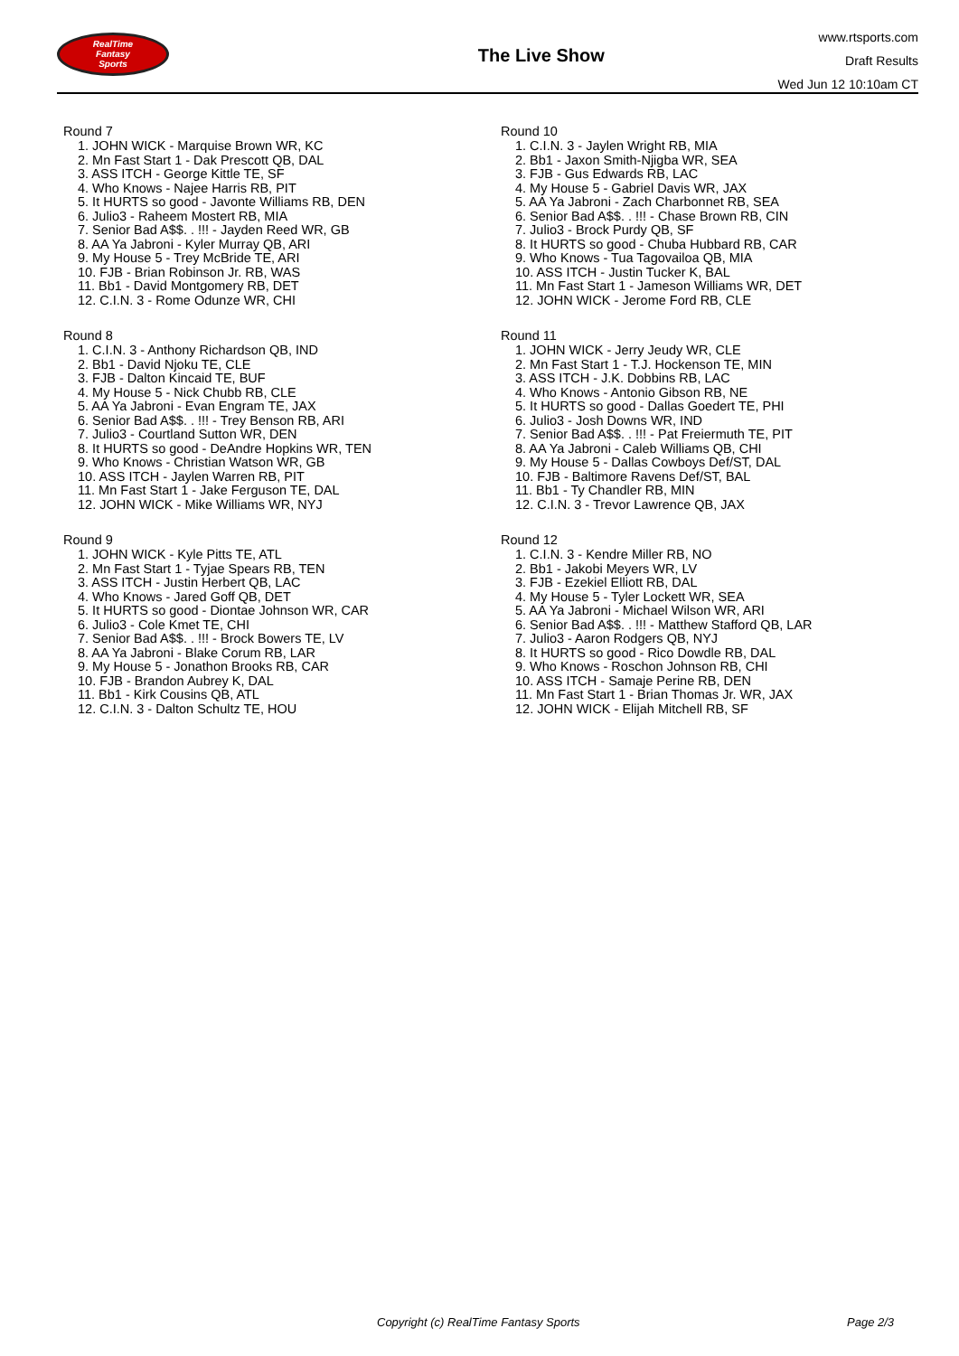RealTime
Fantasy
Sports
The Live Show
www.rtsports.com
Draft Results
Wed Jun 12 10:10am CT
Round 7
1. JOHN WICK - Marquise Brown WR, KC
2. Mn Fast Start 1 - Dak Prescott QB, DAL
3. ASS ITCH - George Kittle TE, SF
4. Who Knows - Najee Harris RB, PIT
5. It HURTS so good - Javonte Williams RB, DEN
6. Julio3 - Raheem Mostert RB, MIA
7. Senior Bad A$$. . !!! - Jayden Reed WR, GB
8. AA Ya Jabroni - Kyler Murray QB, ARI
9. My House 5 - Trey McBride TE, ARI
10. FJB - Brian Robinson Jr. RB, WAS
11. Bb1 - David Montgomery RB, DET
12. C.I.N. 3 - Rome Odunze WR, CHI
Round 8
1. C.I.N. 3 - Anthony Richardson QB, IND
2. Bb1 - David Njoku TE, CLE
3. FJB - Dalton Kincaid TE, BUF
4. My House 5 - Nick Chubb RB, CLE
5. AA Ya Jabroni - Evan Engram TE, JAX
6. Senior Bad A$$. . !!! - Trey Benson RB, ARI
7. Julio3 - Courtland Sutton WR, DEN
8. It HURTS so good - DeAndre Hopkins WR, TEN
9. Who Knows - Christian Watson WR, GB
10. ASS ITCH - Jaylen Warren RB, PIT
11. Mn Fast Start 1 - Jake Ferguson TE, DAL
12. JOHN WICK - Mike Williams WR, NYJ
Round 9
1. JOHN WICK - Kyle Pitts TE, ATL
2. Mn Fast Start 1 - Tyjae Spears RB, TEN
3. ASS ITCH - Justin Herbert QB, LAC
4. Who Knows - Jared Goff QB, DET
5. It HURTS so good - Diontae Johnson WR, CAR
6. Julio3 - Cole Kmet TE, CHI
7. Senior Bad A$$. . !!! - Brock Bowers TE, LV
8. AA Ya Jabroni - Blake Corum RB, LAR
9. My House 5 - Jonathon Brooks RB, CAR
10. FJB - Brandon Aubrey K, DAL
11. Bb1 - Kirk Cousins QB, ATL
12. C.I.N. 3 - Dalton Schultz TE, HOU
Round 10
1. C.I.N. 3 - Jaylen Wright RB, MIA
2. Bb1 - Jaxon Smith-Njigba WR, SEA
3. FJB - Gus Edwards RB, LAC
4. My House 5 - Gabriel Davis WR, JAX
5. AA Ya Jabroni - Zach Charbonnet RB, SEA
6. Senior Bad A$$. . !!! - Chase Brown RB, CIN
7. Julio3 - Brock Purdy QB, SF
8. It HURTS so good - Chuba Hubbard RB, CAR
9. Who Knows - Tua Tagovailoa QB, MIA
10. ASS ITCH - Justin Tucker K, BAL
11. Mn Fast Start 1 - Jameson Williams WR, DET
12. JOHN WICK - Jerome Ford RB, CLE
Round 11
1. JOHN WICK - Jerry Jeudy WR, CLE
2. Mn Fast Start 1 - T.J. Hockenson TE, MIN
3. ASS ITCH - J.K. Dobbins RB, LAC
4. Who Knows - Antonio Gibson RB, NE
5. It HURTS so good - Dallas Goedert TE, PHI
6. Julio3 - Josh Downs WR, IND
7. Senior Bad A$$. . !!! - Pat Freiermuth TE, PIT
8. AA Ya Jabroni - Caleb Williams QB, CHI
9. My House 5 - Dallas Cowboys Def/ST, DAL
10. FJB - Baltimore Ravens Def/ST, BAL
11. Bb1 - Ty Chandler RB, MIN
12. C.I.N. 3 - Trevor Lawrence QB, JAX
Round 12
1. C.I.N. 3 - Kendre Miller RB, NO
2. Bb1 - Jakobi Meyers WR, LV
3. FJB - Ezekiel Elliott RB, DAL
4. My House 5 - Tyler Lockett WR, SEA
5. AA Ya Jabroni - Michael Wilson WR, ARI
6. Senior Bad A$$. . !!! - Matthew Stafford QB, LAR
7. Julio3 - Aaron Rodgers QB, NYJ
8. It HURTS so good - Rico Dowdle RB, DAL
9. Who Knows - Roschon Johnson RB, CHI
10. ASS ITCH - Samaje Perine RB, DEN
11. Mn Fast Start 1 - Brian Thomas Jr. WR, JAX
12. JOHN WICK - Elijah Mitchell RB, SF
Copyright (c) RealTime Fantasy Sports Page 2/3